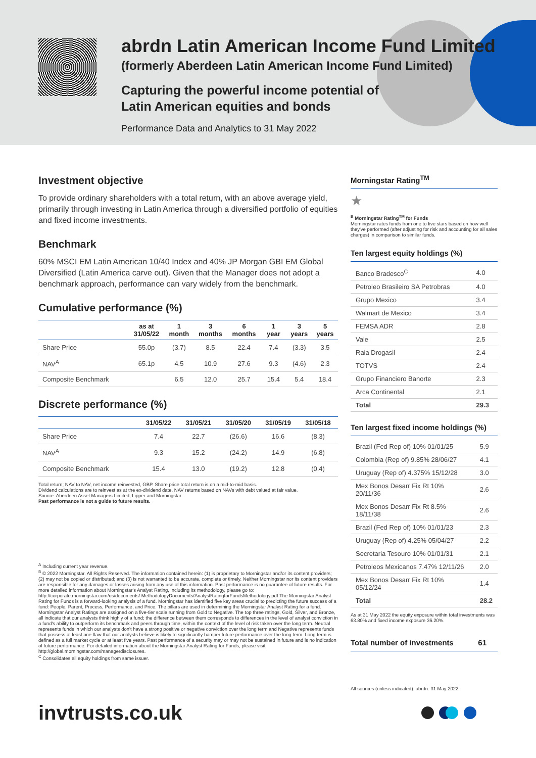abrdn Latin American Income Fund Limited
(formerly Aberdeen Latin American Income Fund Limited)
Capturing the powerful income potential of
Latin American equities and bonds
Performance Data and Analytics to 31 May 2022
Investment objective
To provide ordinary shareholders with a total return, with an above average yield, primarily through investing in Latin America through a diversified portfolio of equities and fixed income investments.
Benchmark
60% MSCI EM Latin American 10/40 Index and 40% JP Morgan GBI EM Global Diversified (Latin America carve out). Given that the Manager does not adopt a benchmark approach, performance can vary widely from the benchmark.
Cumulative performance (%)
| | as at 31/05/22 | 1 month | 3 months | 6 months | 1 year | 3 years | 5 years |
| --- | --- | --- | --- | --- | --- | --- | --- |
| Share Price | 55.0p | (3.7) | 8.5 | 22.4 | 7.4 | (3.3) | 3.5 |
| NAV<sup>A</sup> | 65.1p | 4.5 | 10.9 | 27.6 | 9.3 | (4.6) | 2.3 |
| Composite Benchmark | | 6.5 | 12.0 | 25.7 | 15.4 | 5.4 | 18.4 |
Discrete performance (%)
| | 31/05/22 | 31/05/21 | 31/05/20 | 31/05/19 | 31/05/18 |
| --- | --- | --- | --- | --- | --- |
| Share Price | 7.4 | 22.7 | (26.6) | 16.6 | (8.3) |
| NAV<sup>A</sup> | 9.3 | 15.2 | (24.2) | 14.9 | (6.8) |
| Composite Benchmark | 15.4 | 13.0 | (19.2) | 12.8 | (0.4) |
Total return; NAV to NAV, net income reinvested, GBP. Share price total return is on a mid-to-mid basis.
Dividend calculations are to reinvest as at the ex-dividend date. NAV returns based on NAVs with debt valued at fair value.
Source: Aberdeen Asset Managers Limited, Lipper and Morningstar.
Past performance is not a guide to future results.
<sup>A</sup> Including current year revenue.
<sup>B</sup> © 2022 Morningstar. All Rights Reserved. The information contained herein: (1) is proprietary to Morningstar and/or its content providers; (2) may not be copied or distributed; and (3) is not warranted to be accurate, complete or timely. Neither Morningstar nor its content providers are responsible for any damages or losses arising from any use of this information. Past performance is no guarantee of future results. For more detailed information about Morningstar's Analyst Rating, including its methodology, please go to: http://corporate.morningstar.com/us/documents/ MethodologyDocuments/AnalystRatingforFundsMethodology.pdf The Morningstar Analyst Rating for Funds is a forward-looking analysis of a fund. Morningstar has identified five key areas crucial to predicting the future success of a fund: People, Parent, Process, Performance, and Price. The pillars are used in determining the Morningstar Analyst Rating for a fund. Morningstar Analyst Ratings are assigned on a five-tier scale running from Gold to Negative. The top three ratings, Gold, Silver, and Bronze, all indicate that our analysts think highly of a fund; the difference between them corresponds to differences in the level of analyst conviction in a fund's ability to outperform its benchmark and peers through time, within the context of the level of risk taken over the long term. Neutral represents funds in which our analysts don't have a strong positive or negative conviction over the long term and Negative represents funds that possess at least one flaw that our analysts believe is likely to significantly hamper future performance over the long term. Long term is defined as a full market cycle or at least five years. Past performance of a security may or may not be sustained in future and is no indication of future performance. For detailed information about the Morningstar Analyst Rating for Funds, please visit http://global.morningstar.com/managerdisclosures.
<sup>C</sup> Consolidates all equity holdings from same issuer.
Morningstar Rating<sup>TM</sup>
★
<sup>B</sup> Morningstar Rating<sup>TM</sup> for Funds
Morningstar rates funds from one to five stars based on how well they've performed (after adjusting for risk and accounting for all sales charges) in comparison to similar funds.
Ten largest equity holdings (%)
| Banco Bradesco<sup>C</sup> | 4.0 |
| Petroleo Brasileiro SA Petrobras | 4.0 |
| Grupo Mexico | 3.4 |
| Walmart de Mexico | 3.4 |
| FEMSA ADR | 2.8 |
| Vale | 2.5 |
| Raia Drogasil | 2.4 |
| TOTVS | 2.4 |
| Grupo Financiero Banorte | 2.3 |
| Arca Continental | 2.1 |
| Total | 29.3 |
Ten largest fixed income holdings (%)
| Brazil (Fed Rep of) 10% 01/01/25 | 5.9 |
| Colombia (Rep of) 9.85% 28/06/27 | 4.1 |
| Uruguay (Rep of) 4.375% 15/12/28 | 3.0 |
| Mex Bonos Desarr Fix Rt 10% 20/11/36 | 2.6 |
| Mex Bonos Desarr Fix Rt 8.5% 18/11/38 | 2.6 |
| Brazil (Fed Rep of) 10% 01/01/23 | 2.3 |
| Uruguay (Rep of) 4.25% 05/04/27 | 2.2 |
| Secretaria Tesouro 10% 01/01/31 | 2.1 |
| Petroleos Mexicanos 7.47% 12/11/26 | 2.0 |
| Mex Bonos Desarr Fix Rt 10% 05/12/24 | 1.4 |
| Total | 28.2 |
As at 31 May 2022 the equity exposure within total investments was 63.80% and fixed income exposure 36.20%.
Total number of investments 61
All sources (unless indicated): abrdn: 31 May 2022.
invtrusts.co.uk